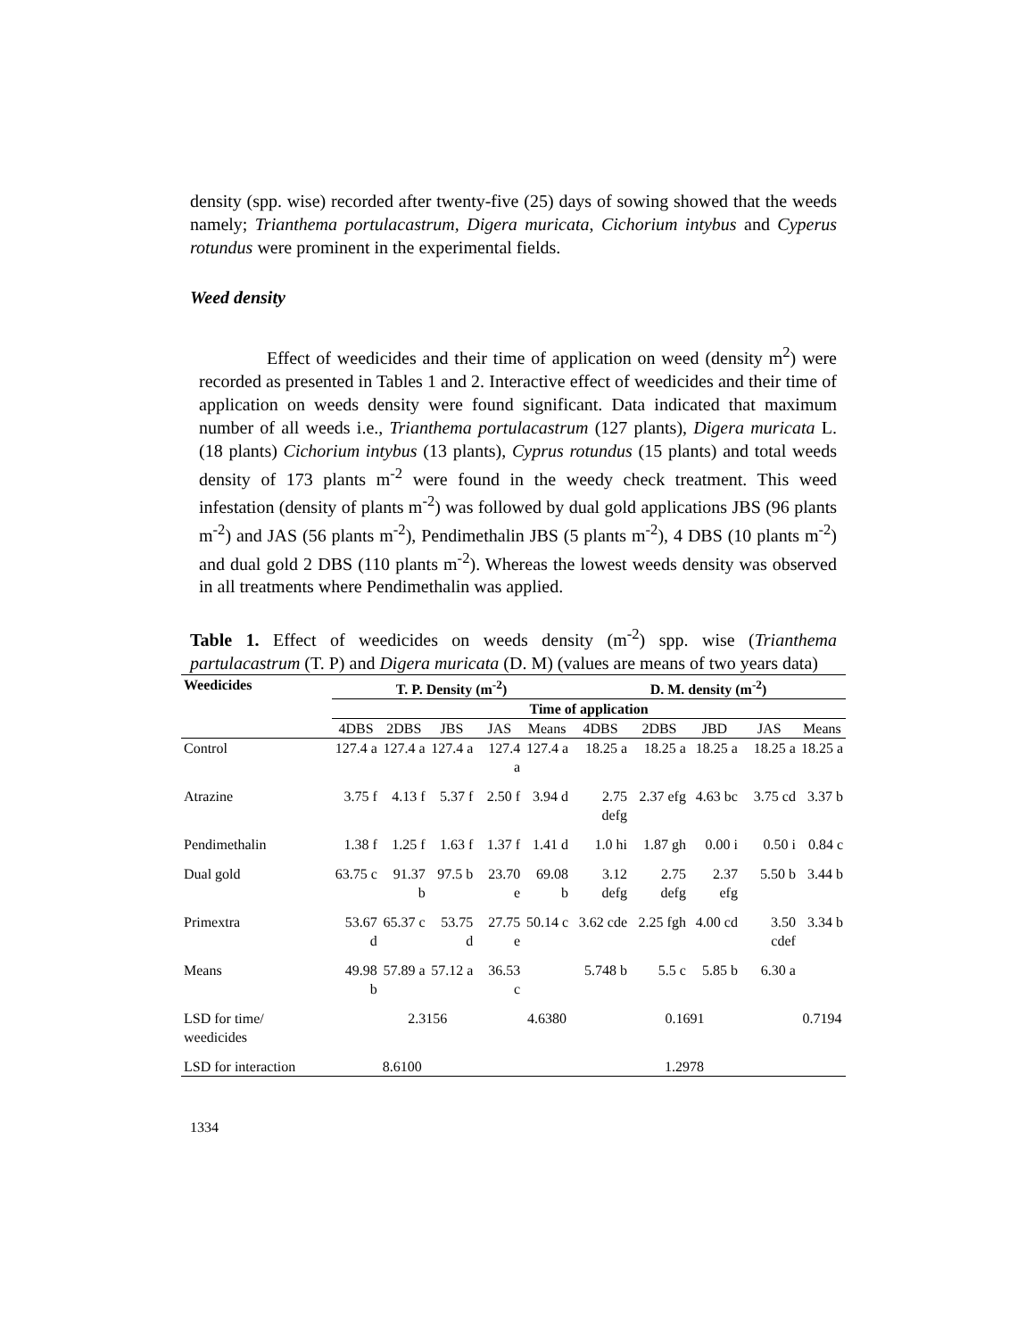density (spp. wise) recorded after twenty-five (25) days of sowing showed that the weeds namely; Trianthema portulacastrum, Digera muricata, Cichorium intybus and Cyperus rotundus were prominent in the experimental fields.
Weed density
Effect of weedicides and their time of application on weed (density m<sup>2</sup>) were recorded as presented in Tables 1 and 2. Interactive effect of weedicides and their time of application on weeds density were found significant. Data indicated that maximum number of all weeds i.e., Trianthema portulacastrum (127 plants), Digera muricata L. (18 plants) Cichorium intybus (13 plants), Cyprus rotundus (15 plants) and total weeds density of 173 plants m<sup>-2</sup> were found in the weedy check treatment. This weed infestation (density of plants m<sup>-2</sup>) was followed by dual gold applications JBS (96 plants m<sup>-2</sup>) and JAS (56 plants m<sup>-2</sup>), Pendimethalin JBS (5 plants m<sup>-2</sup>), 4 DBS (10 plants m<sup>-2</sup>) and dual gold 2 DBS (110 plants m<sup>-2</sup>). Whereas the lowest weeds density was observed in all treatments where Pendimethalin was applied.
Table 1. Effect of weedicides on weeds density (m<sup>-2</sup>) spp. wise (Trianthema partulacastrum (T. P) and Digera muricata (D. M) (values are means of two years data)
| Weedicides | T. P. Density (m<sup>-2</sup>) | | | | | D. M. density (m<sup>-2</sup>) | | | | |
| --- | --- | --- | --- | --- | --- | --- | --- | --- | --- | --- |
| | Time of application | | | | | | | | | |
| | 4DBS | 2DBS | JBS | JAS | Means | 4DBS | 2DBS | JBD | JAS | Means |
| Control | 127.4 a | 127.4 a | 127.4 a | 127.4 a | 127.4 a | 18.25 a | 18.25 a | 18.25 a | 18.25 a | 18.25 a |
| Atrazine | 3.75 f | 4.13 f | 5.37 f | 2.50 f | 3.94 d | 2.75 defg | 2.37 efg | 4.63 bc | 3.75 cd | 3.37 b |
| Pendimethalin | 1.38 f | 1.25 f | 1.63 f | 1.37 f | 1.41 d | 1.0 hi | 1.87 gh | 0.00 i | 0.50 i | 0.84 c |
| Dual gold | 63.75 c | 91.37 b | 97.5 b | 23.70 e | 69.08 b | 3.12 defg | 2.75 defg | 2.37 efg | 5.50 b | 3.44 b |
| Primextra | 53.67 d | 65.37 c | 53.75 d | 27.75 e | 50.14 c | 3.62 cde | 2.25 fgh | 4.00 cd | 3.50 cdef | 3.34 b |
| Means | 49.98 b | 57.89 a | 57.12 a | 36.53 c | | 5.748 b | 5.5 c | 5.85 b | 6.30 a | |
| LSD for time/ weedicides | 2.3156 | | | | 4.6380 | 0.1691 | | | | 0.7194 |
| LSD for interaction | | 8.6100 | | | 1.2978 | | | | | |
1334